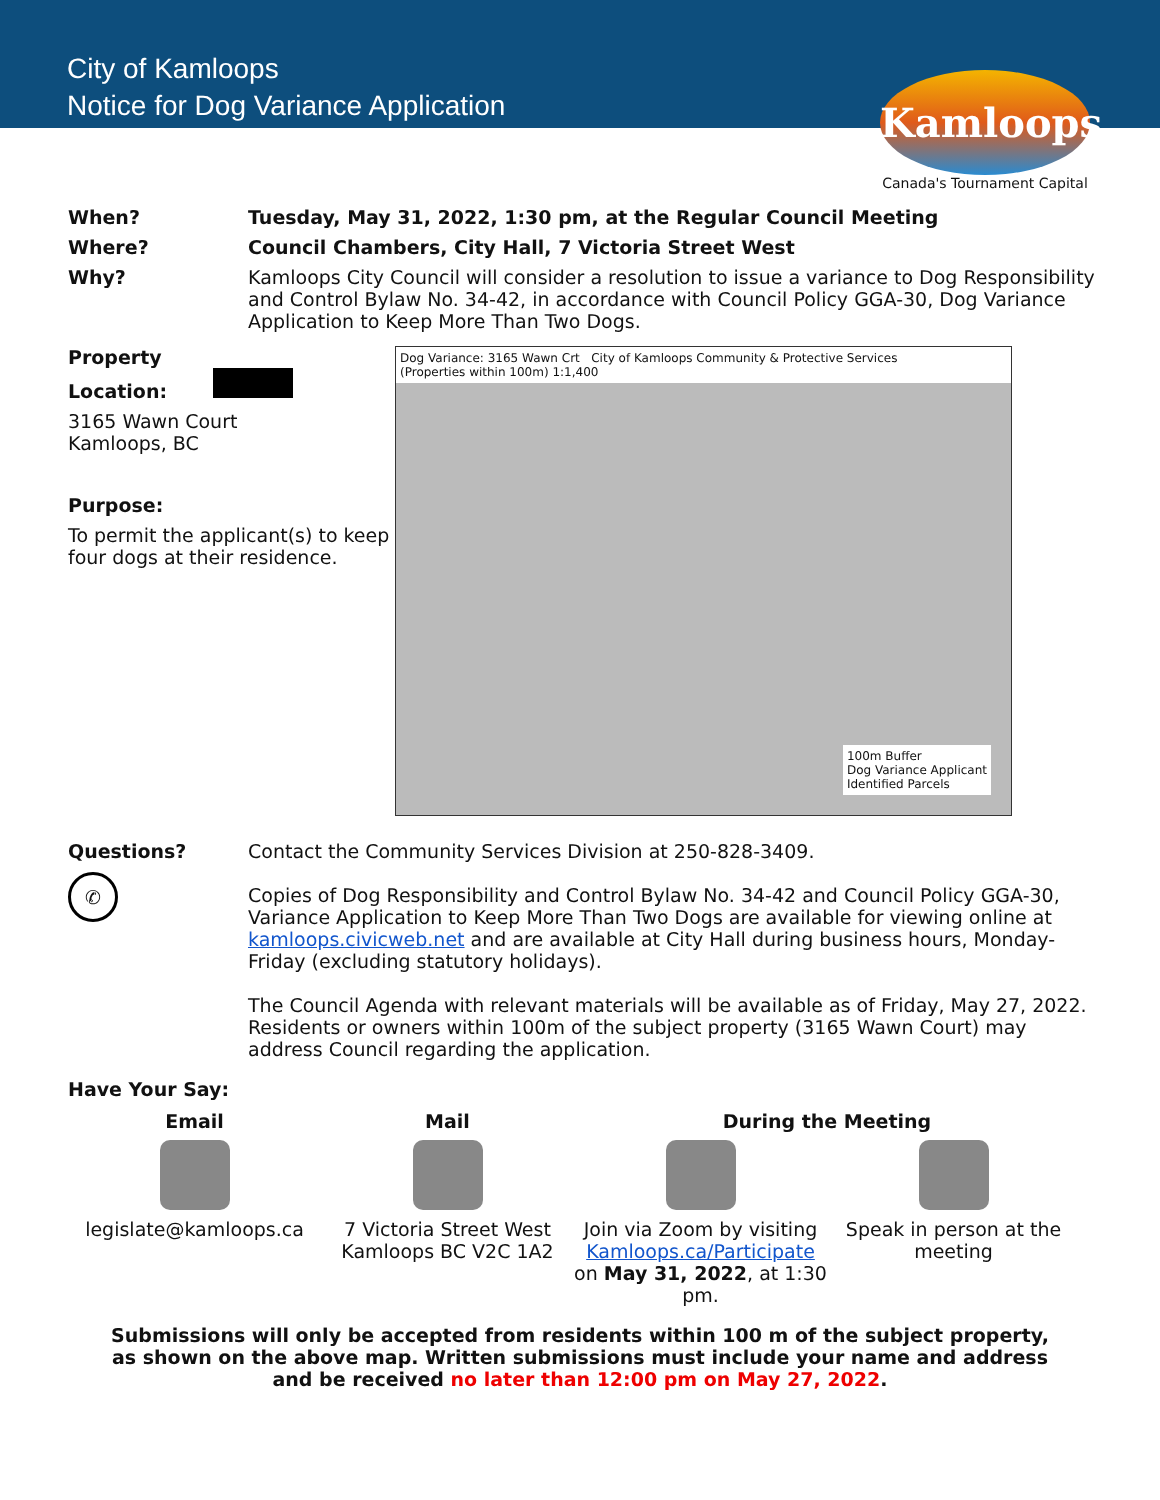City of Kamloops
Notice for Dog Variance Application
Kamloops
Canada's Tournament Capital
When? Tuesday, May 31, 2022, 1:30 pm, at the Regular Council Meeting
Where? Council Chambers, City Hall, 7 Victoria Street West
Why? Kamloops City Council will consider a resolution to issue a variance to Dog Responsibility and Control Bylaw No. 34-42, in accordance with Council Policy GGA-30, Dog Variance Application to Keep More Than Two Dogs.
Property
Location:
3165 Wawn Court
Kamloops, BC
Purpose:
To permit the applicant(s) to keep four dogs at their residence.
Dog Variance: 3165 Wawn Crt City of Kamloops Community & Protective Services
(Properties within 100m) 1:1,400
100m Buffer
Dog Variance Applicant
Identified Parcels
Questions?
✆
Contact the Community Services Division at 250-828-3409.
Copies of Dog Responsibility and Control Bylaw No. 34-42 and Council Policy GGA-30, Variance Application to Keep More Than Two Dogs are available for viewing online at kamloops.civicweb.net and are available at City Hall during business hours, Monday-Friday (excluding statutory holidays).
The Council Agenda with relevant materials will be available as of Friday, May 27, 2022. Residents or owners within 100m of the subject property (3165 Wawn Court) may address Council regarding the application.
Have Your Say:
Email
legislate@kamloops.ca
Mail
7 Victoria Street West
Kamloops BC V2C 1A2
During the Meeting
Join via Zoom by visiting Kamloops.ca/Participate on May 31, 2022, at 1:30 pm.
Speak in person at the meeting
Submissions will only be accepted from residents within 100 m of the subject property, as shown on the above map. Written submissions must include your name and address and be received no later than 12:00 pm on May 27, 2022.